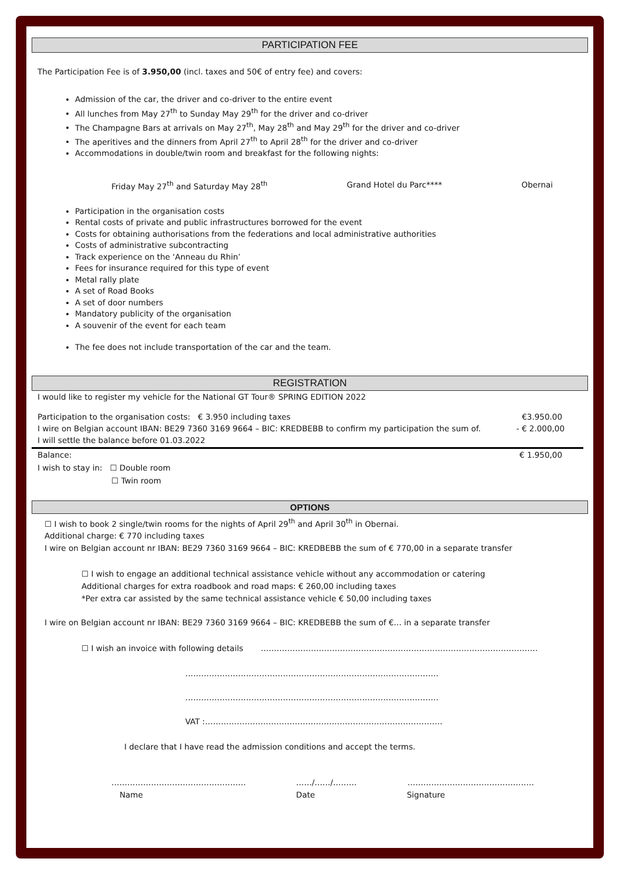PARTICIPATION FEE
The Participation Fee is of 3.950,00 (incl. taxes and 50€ of entry fee) and covers:
Admission of the car, the driver and co-driver to the entire event
All lunches from May 27<sup>th</sup> to Sunday May 29<sup>th</sup> for the driver and co-driver
The Champagne Bars at arrivals on May 27<sup>th</sup>, May 28<sup>th</sup> and May 29<sup>th</sup> for the driver and co-driver
The aperitives and the dinners from April 27<sup>th</sup> to April 28<sup>th</sup> for the driver and co-driver
Accommodations in double/twin room and breakfast for the following nights:
Friday May 27<sup>th</sup> and Saturday May 28<sup>th</sup> Grand Hotel du Parc**** Obernai
Participation in the organisation costs
Rental costs of private and public infrastructures borrowed for the event
Costs for obtaining authorisations from the federations and local administrative authorities
Costs of administrative subcontracting
Track experience on the ‘Anneau du Rhin’
Fees for insurance required for this type of event
Metal rally plate
A set of Road Books
A set of door numbers
Mandatory publicity of the organisation
A souvenir of the event for each team
The fee does not include transportation of the car and the team.
REGISTRATION
I would like to register my vehicle for the National GT Tour® SPRING EDITION 2022
Participation to the organisation costs: € 3.950 including taxes €3.950.00
I wire on Belgian account IBAN: BE29 7360 3169 9664 – BIC: KREDBEBB to confirm my participation the sum of. - € 2.000,00
I will settle the balance before 01.03.2022
Balance: € 1.950,00
I wish to stay in: ☐ Double room
☐ Twin room
OPTIONS
☐ I wish to book 2 single/twin rooms for the nights of April 29<sup>th</sup> and April 30<sup>th</sup> in Obernai.
Additional charge: € 770 including taxes
I wire on Belgian account nr IBAN: BE29 7360 3169 9664 – BIC: KREDBEBB the sum of € 770,00 in a separate transfer
☐ I wish to engage an additional technical assistance vehicle without any accommodation or catering
Additional charges for extra roadbook and road maps: € 260,00 including taxes
*Per extra car assisted by the same technical assistance vehicle € 50,00 including taxes
I wire on Belgian account nr IBAN: BE29 7360 3169 9664 – BIC: KREDBEBB the sum of €… in a separate transfer
☐ I wish an invoice with following details ……………………………………………………………………………………………
……………………………………………………………………………………
……………………………………………………………………………………
VAT :………………………………………………………………………………
I declare that I have read the admission conditions and accept the terms.
…………………………………………… ……/……/……… …………………………………………
Name Date Signature